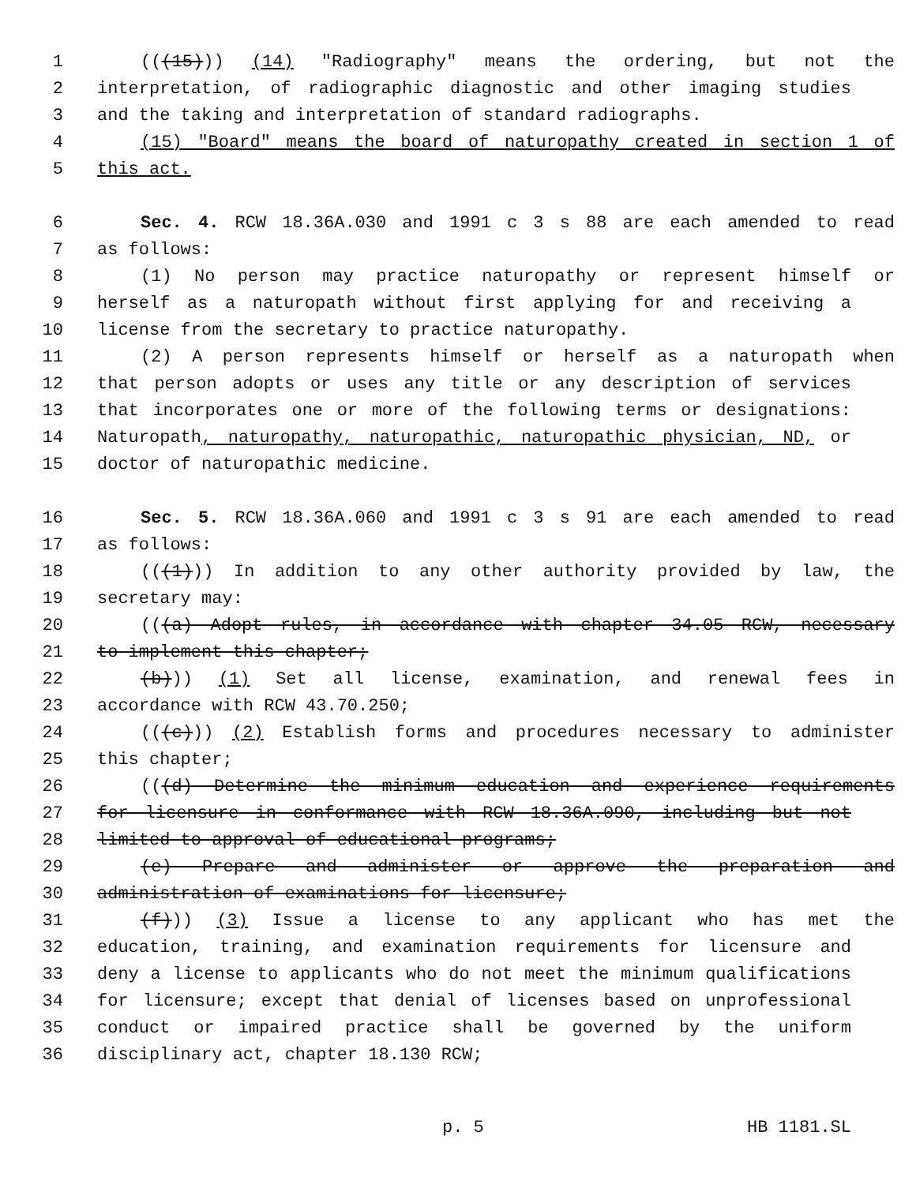1 (((15))) (14) "Radiography" means the ordering, but not the
2 interpretation, of radiographic diagnostic and other imaging studies
3 and the taking and interpretation of standard radiographs.
4 (15) "Board" means the board of naturopathy created in section 1 of
5 this act.
6 Sec. 4. RCW 18.36A.030 and 1991 c 3 s 88 are each amended to read
7 as follows:
8 (1) No person may practice naturopathy or represent himself or
9 herself as a naturopath without first applying for and receiving a
10 license from the secretary to practice naturopathy.
11 (2) A person represents himself or herself as a naturopath when
12 that person adopts or uses any title or any description of services
13 that incorporates one or more of the following terms or designations:
14 Naturopath, naturopathy, naturopathic, naturopathic physician, ND, or
15 doctor of naturopathic medicine.
16 Sec. 5. RCW 18.36A.060 and 1991 c 3 s 91 are each amended to read
17 as follows:
18 (((1))) In addition to any other authority provided by law, the
19 secretary may:
20 (((a) Adopt rules, in accordance with chapter 34.05 RCW, necessary
21 to implement this chapter;
22 (b))) (1) Set all license, examination, and renewal fees in
23 accordance with RCW 43.70.250;
24 (((c))) (2) Establish forms and procedures necessary to administer
25 this chapter;
26 (((d) Determine the minimum education and experience requirements
27 for licensure in conformance with RCW 18.36A.090, including but not
28 limited to approval of educational programs;
29 (e) Prepare and administer or approve the preparation and
30 administration of examinations for licensure;
31 (f))) (3) Issue a license to any applicant who has met the
32 education, training, and examination requirements for licensure and
33 deny a license to applicants who do not meet the minimum qualifications
34 for licensure; except that denial of licenses based on unprofessional
35 conduct or impaired practice shall be governed by the uniform
36 disciplinary act, chapter 18.130 RCW;
p. 5 HB 1181.SL